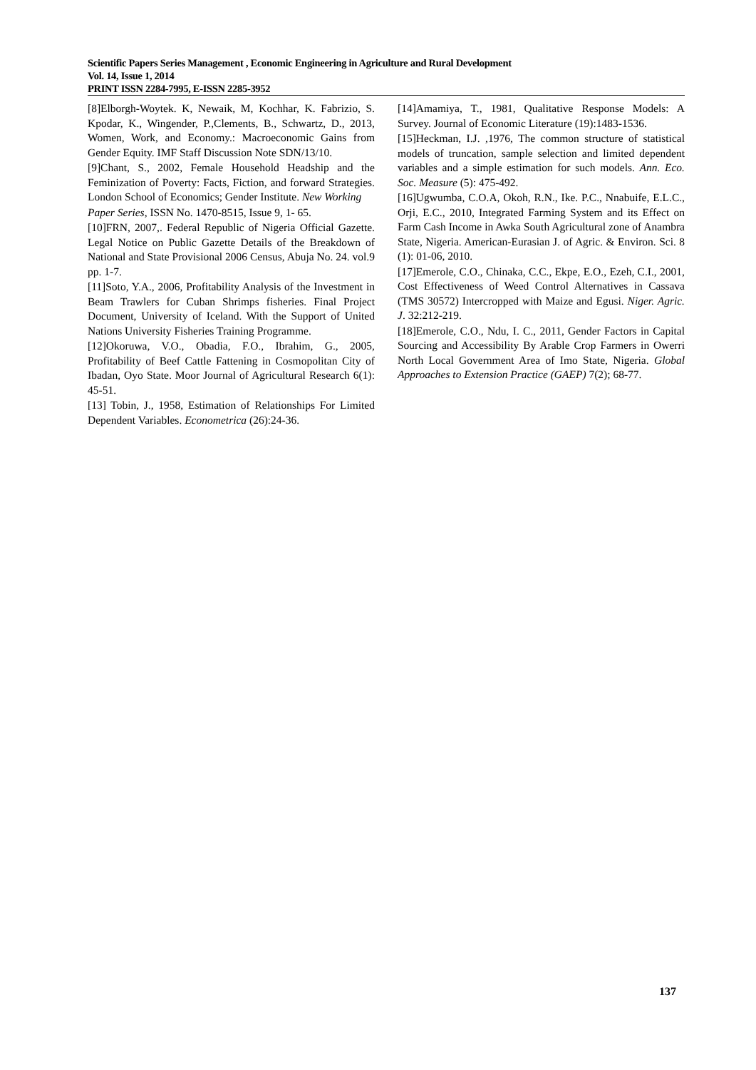Scientific Papers Series Management , Economic Engineering in Agriculture and Rural Development
Vol. 14, Issue 1, 2014
PRINT ISSN 2284-7995, E-ISSN 2285-3952
[8]Elborgh-Woytek. K, Newaik, M, Kochhar, K. Fabrizio, S. Kpodar, K., Wingender, P.,Clements, B., Schwartz, D., 2013, Women, Work, and Economy.: Macroeconomic Gains from Gender Equity. IMF Staff Discussion Note SDN/13/10.
[9]Chant, S., 2002, Female Household Headship and the Feminization of Poverty: Facts, Fiction, and forward Strategies. London School of Economics; Gender Institute. New Working
Paper Series, ISSN No. 1470-8515, Issue 9, 1- 65.
[10]FRN, 2007,. Federal Republic of Nigeria Official Gazette. Legal Notice on Public Gazette Details of the Breakdown of National and State Provisional 2006 Census, Abuja No. 24. vol.9 pp. 1-7.
[11]Soto, Y.A., 2006, Profitability Analysis of the Investment in Beam Trawlers for Cuban Shrimps fisheries. Final Project Document, University of Iceland. With the Support of United Nations University Fisheries Training Programme.
[12]Okoruwa, V.O., Obadia, F.O., Ibrahim, G., 2005, Profitability of Beef Cattle Fattening in Cosmopolitan City of Ibadan, Oyo State. Moor Journal of Agricultural Research 6(1): 45-51.
[13] Tobin, J., 1958, Estimation of Relationships For Limited Dependent Variables. Econometrica (26):24-36.
[14]Amamiya, T., 1981, Qualitative Response Models: A Survey. Journal of Economic Literature (19):1483-1536.
[15]Heckman, I.J. ,1976, The common structure of statistical models of truncation, sample selection and limited dependent variables and a simple estimation for such models. Ann. Eco. Soc. Measure (5): 475-492.
[16]Ugwumba, C.O.A, Okoh, R.N., Ike. P.C., Nnabuife, E.L.C., Orji, E.C., 2010, Integrated Farming System and its Effect on Farm Cash Income in Awka South Agricultural zone of Anambra State, Nigeria. American-Eurasian J. of Agric. & Environ. Sci. 8 (1): 01-06, 2010.
[17]Emerole, C.O., Chinaka, C.C., Ekpe, E.O., Ezeh, C.I., 2001, Cost Effectiveness of Weed Control Alternatives in Cassava (TMS 30572) Intercropped with Maize and Egusi. Niger. Agric. J. 32:212-219.
[18]Emerole, C.O., Ndu, I. C., 2011, Gender Factors in Capital Sourcing and Accessibility By Arable Crop Farmers in Owerri North Local Government Area of Imo State, Nigeria. Global Approaches to Extension Practice (GAEP) 7(2); 68-77.
137